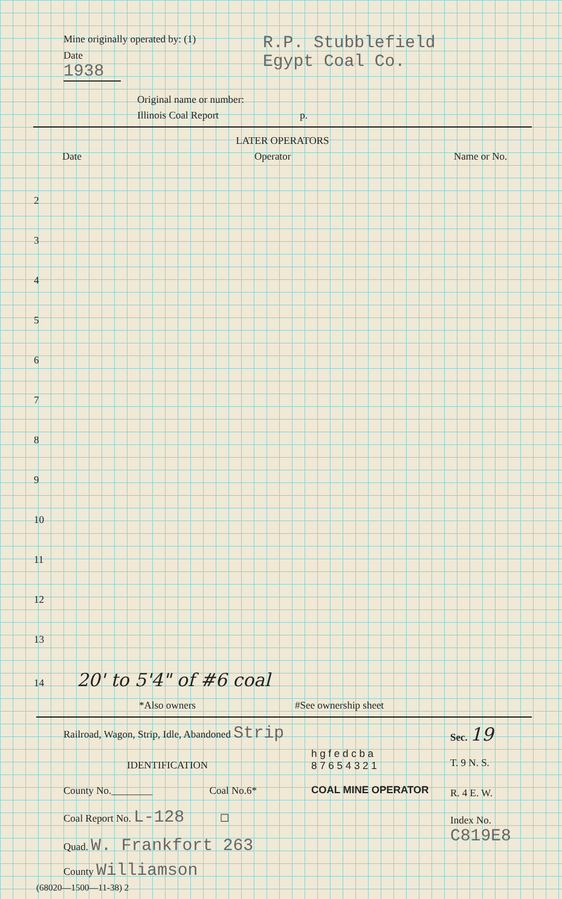Mine originally operated by: (1) R.P. Stubblefield
Egypt Coal Co.
Date
1938
Original name or number:
Illinois Coal Report p.
LATER OPERATORS
Date Operator Name or No.
| 2 |
| 3 |
| 4 |
| 5 |
| 6 |
| 7 |
| 8 |
| 9 |
| 10 |
| 11 |
| 12 |
| 13 |
| 14 20' to 5'4" of #6 coal |
*Also owners #See ownership sheet
Railroad, Wagon, Strip, Idle, Abandoned Strip
IDENTIFICATION
County No.________ Coal No.6*
Coal Report No. L-128 ☐
Quad. W. Frankfort 263
County Williamson
h g f e d c b a
8 7 6 5 4 3 2 1
COAL MINE OPERATOR
Sec. 19
T. 9 N. S.
R. 4 E. W.
Index No.
C819E8
(68020—1500—11-38) 2